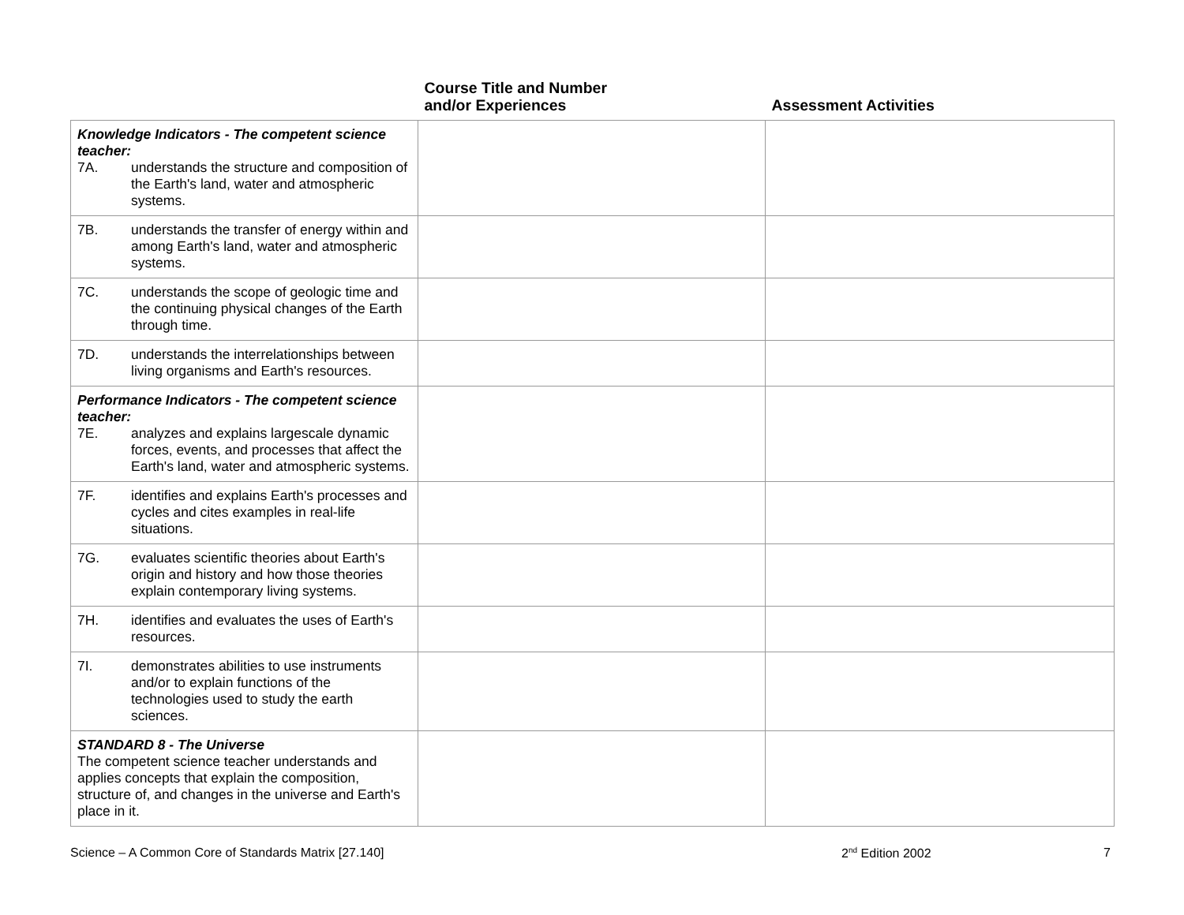| | Course Title and Number and/or Experiences | Assessment Activities |
| --- | --- | --- |
| Knowledge Indicators - The competent science teacher: 7A. understands the structure and composition of the Earth's land, water and atmospheric systems. | | |
| 7B. understands the transfer of energy within and among Earth's land, water and atmospheric systems. | | |
| 7C. understands the scope of geologic time and the continuing physical changes of the Earth through time. | | |
| 7D. understands the interrelationships between living organisms and Earth's resources. | | |
| Performance Indicators - The competent science teacher: 7E. analyzes and explains largescale dynamic forces, events, and processes that affect the Earth's land, water and atmospheric systems. | | |
| 7F. identifies and explains Earth's processes and cycles and cites examples in real-life situations. | | |
| 7G. evaluates scientific theories about Earth's origin and history and how those theories explain contemporary living systems. | | |
| 7H. identifies and evaluates the uses of Earth's resources. | | |
| 7I. demonstrates abilities to use instruments and/or to explain functions of the technologies used to study the earth sciences. | | |
| STANDARD 8 - The Universe The competent science teacher understands and applies concepts that explain the composition, structure of, and changes in the universe and Earth's place in it. | | |
Science – A Common Core of Standards Matrix [27.140] 2<sup>nd</sup> Edition 2002 7